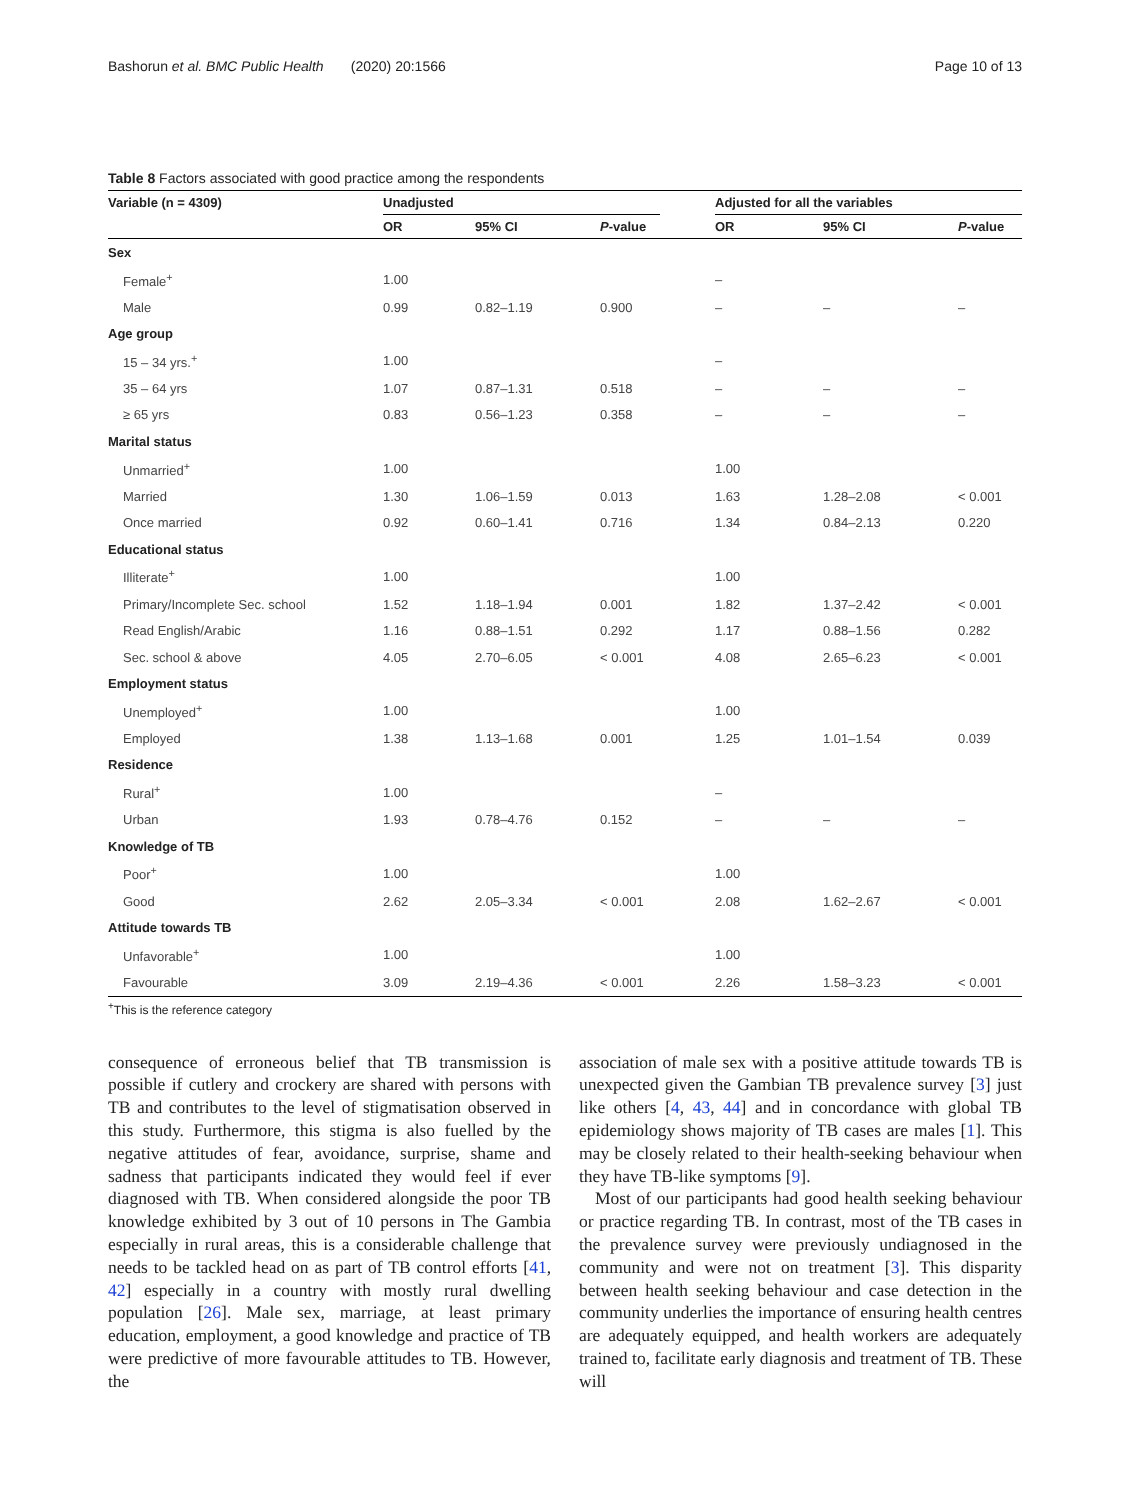Bashorun et al. BMC Public Health (2020) 20:1566 Page 10 of 13
Table 8 Factors associated with good practice among the respondents
| Variable (n = 4309) | Unadjusted | | | | Adjusted for all the variables | | |
| --- | --- | --- | --- | --- | --- | --- | --- |
| | OR | 95% CI | P -value | | OR | 95% CI | P -value |
| Sex | | | | | | | |
| Female<sup>+</sup> | 1.00 | | | | – | | |
| Male | 0.99 | 0.82–1.19 | 0.900 | | – | – | – |
| Age group | | | | | | | |
| 15 – 34 yrs.<sup>+</sup> | 1.00 | | | | – | | |
| 35 – 64 yrs | 1.07 | 0.87–1.31 | 0.518 | | – | – | – |
| ≥ 65 yrs | 0.83 | 0.56–1.23 | 0.358 | | – | – | – |
| Marital status | | | | | | | |
| Unmarried<sup>+</sup> | 1.00 | | | | 1.00 | | |
| Married | 1.30 | 1.06–1.59 | 0.013 | | 1.63 | 1.28–2.08 | < 0.001 |
| Once married | 0.92 | 0.60–1.41 | 0.716 | | 1.34 | 0.84–2.13 | 0.220 |
| Educational status | | | | | | | |
| Illiterate<sup>+</sup> | 1.00 | | | | 1.00 | | |
| Primary/Incomplete Sec. school | 1.52 | 1.18–1.94 | 0.001 | | 1.82 | 1.37–2.42 | < 0.001 |
| Read English/Arabic | 1.16 | 0.88–1.51 | 0.292 | | 1.17 | 0.88–1.56 | 0.282 |
| Sec. school & above | 4.05 | 2.70–6.05 | < 0.001 | | 4.08 | 2.65–6.23 | < 0.001 |
| Employment status | | | | | | | |
| Unemployed<sup>+</sup> | 1.00 | | | | 1.00 | | |
| Employed | 1.38 | 1.13–1.68 | 0.001 | | 1.25 | 1.01–1.54 | 0.039 |
| Residence | | | | | | | |
| Rural<sup>+</sup> | 1.00 | | | | – | | |
| Urban | 1.93 | 0.78–4.76 | 0.152 | | – | – | – |
| Knowledge of TB | | | | | | | |
| Poor<sup>+</sup> | 1.00 | | | | 1.00 | | |
| Good | 2.62 | 2.05–3.34 | < 0.001 | | 2.08 | 1.62–2.67 | < 0.001 |
| Attitude towards TB | | | | | | | |
| Unfavorable<sup>+</sup> | 1.00 | | | | 1.00 | | |
| Favourable | 3.09 | 2.19–4.36 | < 0.001 | | 2.26 | 1.58–3.23 | < 0.001 |
<sup>+</sup>This is the reference category
consequence of erroneous belief that TB transmission is possible if cutlery and crockery are shared with persons with TB and contributes to the level of stigmatisation observed in this study. Furthermore, this stigma is also fuelled by the negative attitudes of fear, avoidance, surprise, shame and sadness that participants indicated they would feel if ever diagnosed with TB. When considered alongside the poor TB knowledge exhibited by 3 out of 10 persons in The Gambia especially in rural areas, this is a considerable challenge that needs to be tackled head on as part of TB control efforts [41, 42] especially in a country with mostly rural dwelling population [26]. Male sex, marriage, at least primary education, employment, a good knowledge and practice of TB were predictive of more favourable attitudes to TB. However, the
association of male sex with a positive attitude towards TB is unexpected given the Gambian TB prevalence survey [3] just like others [4, 43, 44] and in concordance with global TB epidemiology shows majority of TB cases are males [1]. This may be closely related to their health-seeking behaviour when they have TB-like symptoms [9].
Most of our participants had good health seeking behaviour or practice regarding TB. In contrast, most of the TB cases in the prevalence survey were previously undiagnosed in the community and were not on treatment [3]. This disparity between health seeking behaviour and case detection in the community underlies the importance of ensuring health centres are adequately equipped, and health workers are adequately trained to, facilitate early diagnosis and treatment of TB. These will